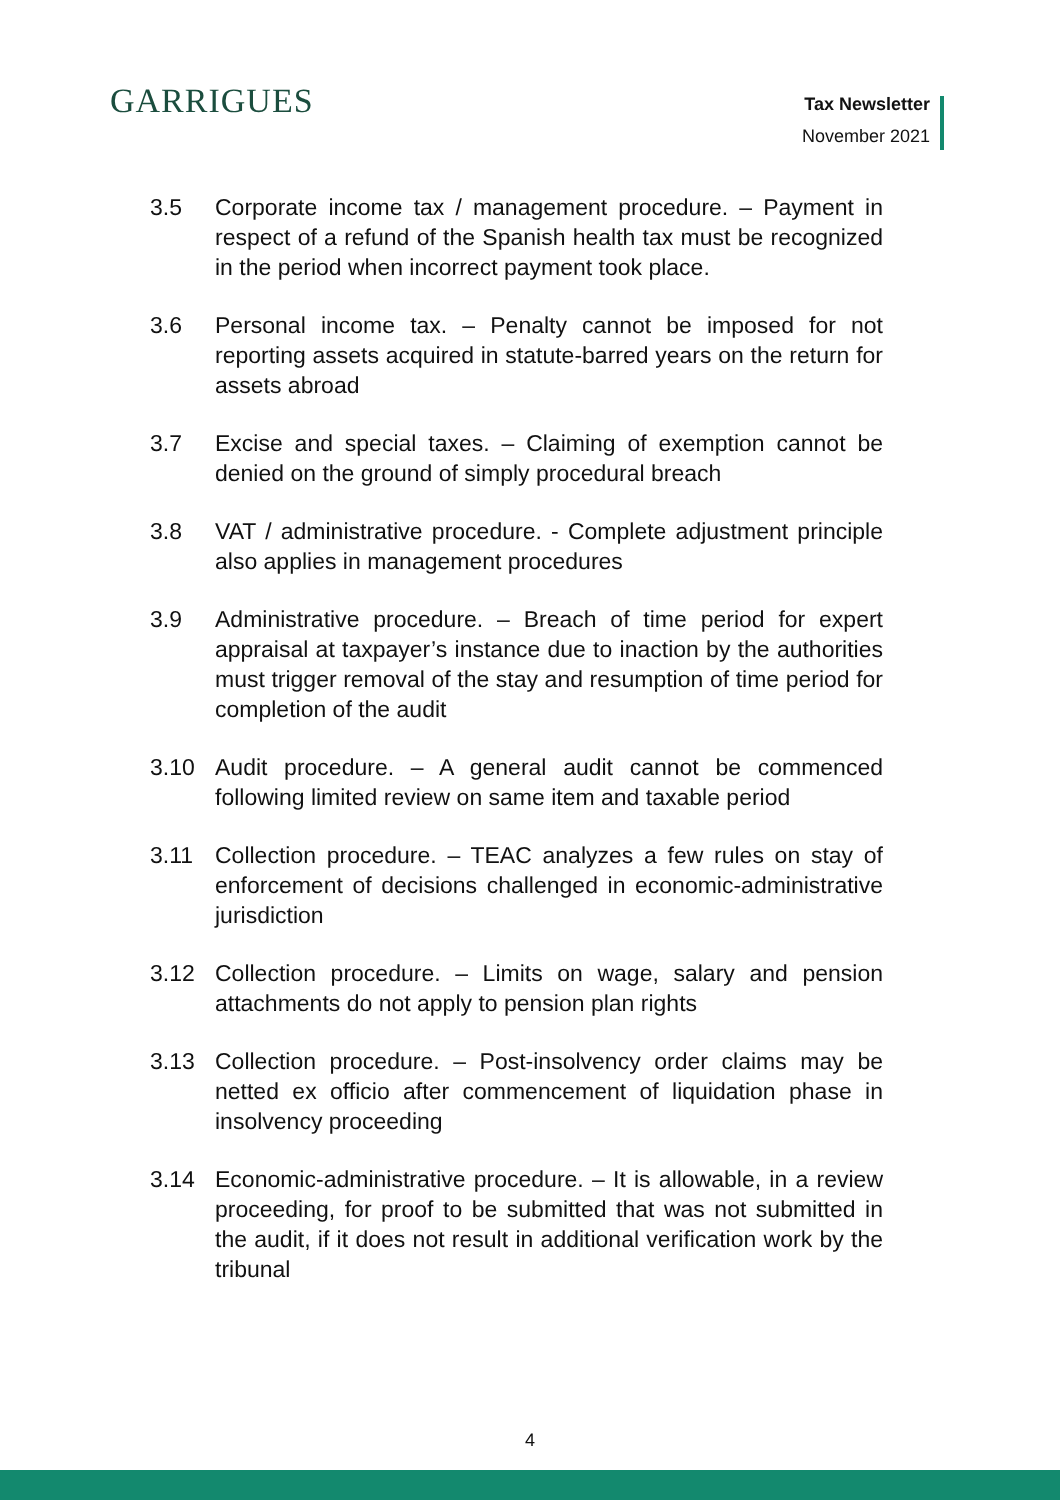GARRIGUES
Tax Newsletter
November 2021
3.5 Corporate income tax / management procedure. – Payment in respect of a refund of the Spanish health tax must be recognized in the period when incorrect payment took place.
3.6 Personal income tax. – Penalty cannot be imposed for not reporting assets acquired in statute-barred years on the return for assets abroad
3.7 Excise and special taxes. – Claiming of exemption cannot be denied on the ground of simply procedural breach
3.8 VAT / administrative procedure. - Complete adjustment principle also applies in management procedures
3.9 Administrative procedure. – Breach of time period for expert appraisal at taxpayer’s instance due to inaction by the authorities must trigger removal of the stay and resumption of time period for completion of the audit
3.10 Audit procedure. – A general audit cannot be commenced following limited review on same item and taxable period
3.11 Collection procedure. – TEAC analyzes a few rules on stay of enforcement of decisions challenged in economic-administrative jurisdiction
3.12 Collection procedure. – Limits on wage, salary and pension attachments do not apply to pension plan rights
3.13 Collection procedure. – Post-insolvency order claims may be netted ex officio after commencement of liquidation phase in insolvency proceeding
3.14 Economic-administrative procedure. – It is allowable, in a review proceeding, for proof to be submitted that was not submitted in the audit, if it does not result in additional verification work by the tribunal
4